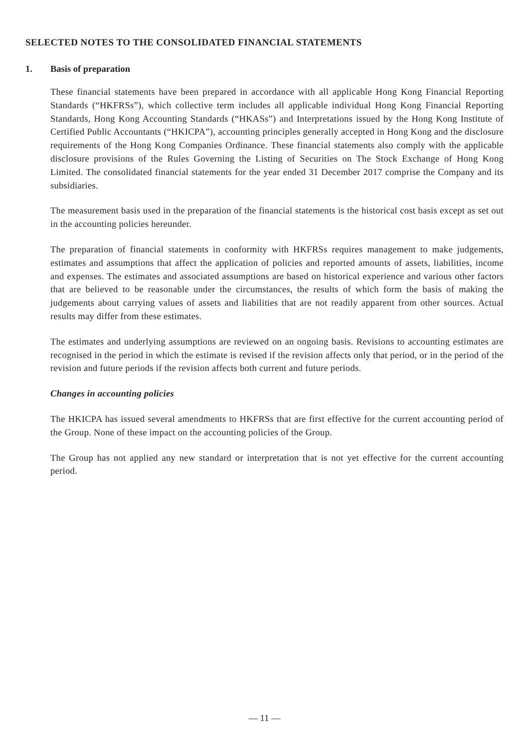SELECTED NOTES TO THE CONSOLIDATED FINANCIAL STATEMENTS
1. Basis of preparation
These financial statements have been prepared in accordance with all applicable Hong Kong Financial Reporting Standards (“HKFRSs”), which collective term includes all applicable individual Hong Kong Financial Reporting Standards, Hong Kong Accounting Standards (“HKASs”) and Interpretations issued by the Hong Kong Institute of Certified Public Accountants (“HKICPA”), accounting principles generally accepted in Hong Kong and the disclosure requirements of the Hong Kong Companies Ordinance. These financial statements also comply with the applicable disclosure provisions of the Rules Governing the Listing of Securities on The Stock Exchange of Hong Kong Limited. The consolidated financial statements for the year ended 31 December 2017 comprise the Company and its subsidiaries.
The measurement basis used in the preparation of the financial statements is the historical cost basis except as set out in the accounting policies hereunder.
The preparation of financial statements in conformity with HKFRSs requires management to make judgements, estimates and assumptions that affect the application of policies and reported amounts of assets, liabilities, income and expenses. The estimates and associated assumptions are based on historical experience and various other factors that are believed to be reasonable under the circumstances, the results of which form the basis of making the judgements about carrying values of assets and liabilities that are not readily apparent from other sources. Actual results may differ from these estimates.
The estimates and underlying assumptions are reviewed on an ongoing basis. Revisions to accounting estimates are recognised in the period in which the estimate is revised if the revision affects only that period, or in the period of the revision and future periods if the revision affects both current and future periods.
Changes in accounting policies
The HKICPA has issued several amendments to HKFRSs that are first effective for the current accounting period of the Group. None of these impact on the accounting policies of the Group.
The Group has not applied any new standard or interpretation that is not yet effective for the current accounting period.
— 11 —